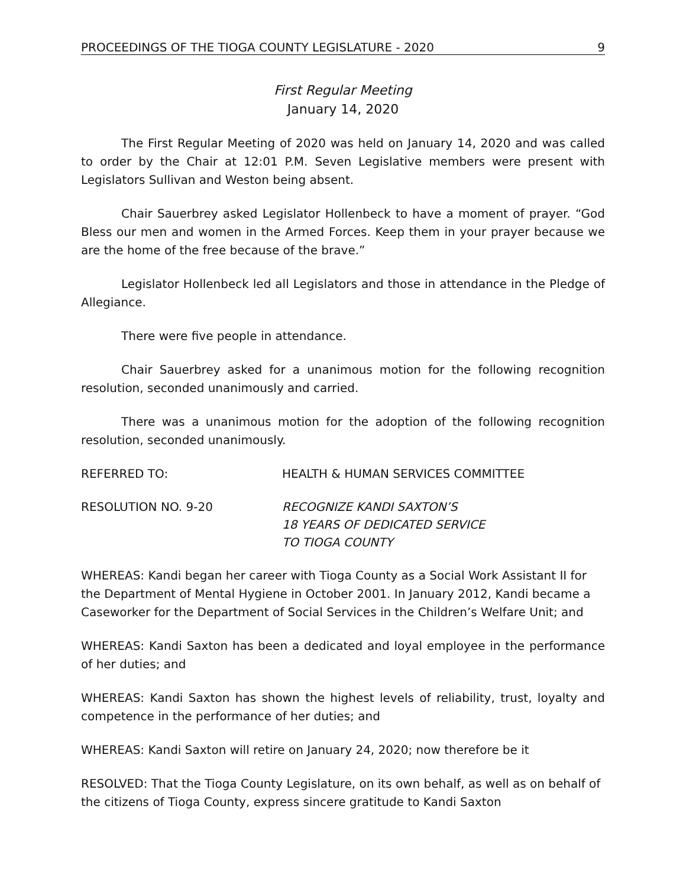PROCEEDINGS OF THE TIOGA COUNTY LEGISLATURE - 2020 9
First Regular Meeting
January 14, 2020
The First Regular Meeting of 2020 was held on January 14, 2020 and was called to order by the Chair at 12:01 P.M. Seven Legislative members were present with Legislators Sullivan and Weston being absent.
Chair Sauerbrey asked Legislator Hollenbeck to have a moment of prayer. “God Bless our men and women in the Armed Forces. Keep them in your prayer because we are the home of the free because of the brave.”
Legislator Hollenbeck led all Legislators and those in attendance in the Pledge of Allegiance.
There were five people in attendance.
Chair Sauerbrey asked for a unanimous motion for the following recognition resolution, seconded unanimously and carried.
There was a unanimous motion for the adoption of the following recognition resolution, seconded unanimously.
REFERRED TO: HEALTH & HUMAN SERVICES COMMITTEE
RESOLUTION NO. 9-20 RECOGNIZE KANDI SAXTON’S
18 YEARS OF DEDICATED SERVICE
TO TIOGA COUNTY
WHEREAS: Kandi began her career with Tioga County as a Social Work Assistant II for the Department of Mental Hygiene in October 2001. In January 2012, Kandi became a Caseworker for the Department of Social Services in the Children’s Welfare Unit; and
WHEREAS: Kandi Saxton has been a dedicated and loyal employee in the performance of her duties; and
WHEREAS: Kandi Saxton has shown the highest levels of reliability, trust, loyalty and competence in the performance of her duties; and
WHEREAS: Kandi Saxton will retire on January 24, 2020; now therefore be it
RESOLVED: That the Tioga County Legislature, on its own behalf, as well as on behalf of the citizens of Tioga County, express sincere gratitude to Kandi Saxton